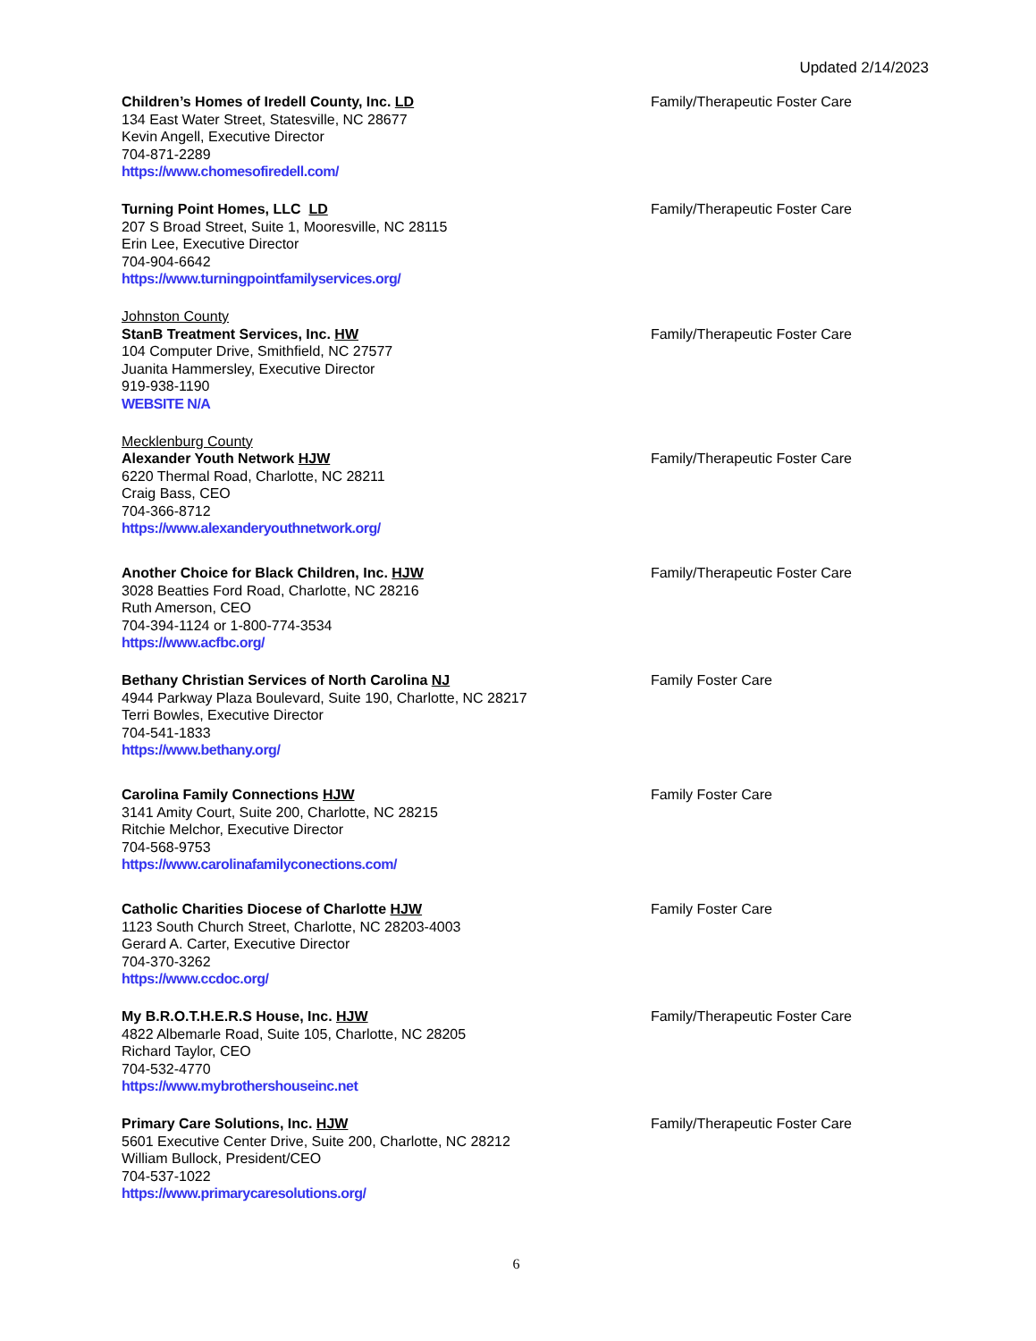Updated 2/14/2023
Children’s Homes of Iredell County, Inc. LD
134 East Water Street, Statesville, NC 28677
Kevin Angell, Executive Director
704-871-2289
https://www.chomesofiredell.com/
Family/Therapeutic Foster Care
Turning Point Homes, LLC LD
207 S Broad Street, Suite 1, Mooresville, NC 28115
Erin Lee, Executive Director
704-904-6642
https://www.turningpointfamilyservices.org/
Family/Therapeutic Foster Care
Johnston County
StanB Treatment Services, Inc. HW
104 Computer Drive, Smithfield, NC 27577
Juanita Hammersley, Executive Director
919-938-1190
WEBSITE N/A
Family/Therapeutic Foster Care
Mecklenburg County
Alexander Youth Network HJW
6220 Thermal Road, Charlotte, NC 28211
Craig Bass, CEO
704-366-8712
https://www.alexanderyouthnetwork.org/
Family/Therapeutic Foster Care
Another Choice for Black Children, Inc. HJW
3028 Beatties Ford Road, Charlotte, NC 28216
Ruth Amerson, CEO
704-394-1124 or 1-800-774-3534
https://www.acfbc.org/
Family/Therapeutic Foster Care
Bethany Christian Services of North Carolina NJ
4944 Parkway Plaza Boulevard, Suite 190, Charlotte, NC 28217
Terri Bowles, Executive Director
704-541-1833
https://www.bethany.org/
Family Foster Care
Carolina Family Connections HJW
3141 Amity Court, Suite 200, Charlotte, NC 28215
Ritchie Melchor, Executive Director
704-568-9753
https://www.carolinafamilyconections.com/
Family Foster Care
Catholic Charities Diocese of Charlotte HJW
1123 South Church Street, Charlotte, NC 28203-4003
Gerard A. Carter, Executive Director
704-370-3262
https://www.ccdoc.org/
Family Foster Care
My B.R.O.T.H.E.R.S House, Inc. HJW
4822 Albemarle Road, Suite 105, Charlotte, NC 28205
Richard Taylor, CEO
704-532-4770
https://www.mybrothershouseinc.net
Family/Therapeutic Foster Care
Primary Care Solutions, Inc. HJW
5601 Executive Center Drive, Suite 200, Charlotte, NC 28212
William Bullock, President/CEO
704-537-1022
https://www.primarycaresolutions.org/
Family/Therapeutic Foster Care
6